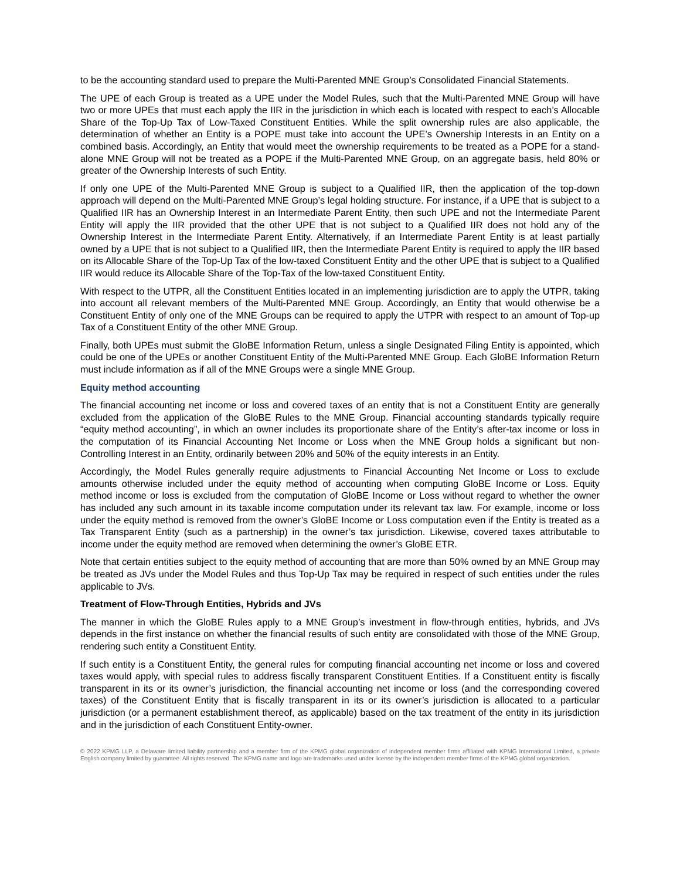to be the accounting standard used to prepare the Multi-Parented MNE Group’s Consolidated Financial Statements.
The UPE of each Group is treated as a UPE under the Model Rules, such that the Multi-Parented MNE Group will have two or more UPEs that must each apply the IIR in the jurisdiction in which each is located with respect to each’s Allocable Share of the Top-Up Tax of Low-Taxed Constituent Entities. While the split ownership rules are also applicable, the determination of whether an Entity is a POPE must take into account the UPE’s Ownership Interests in an Entity on a combined basis. Accordingly, an Entity that would meet the ownership requirements to be treated as a POPE for a stand-alone MNE Group will not be treated as a POPE if the Multi-Parented MNE Group, on an aggregate basis, held 80% or greater of the Ownership Interests of such Entity.
If only one UPE of the Multi-Parented MNE Group is subject to a Qualified IIR, then the application of the top-down approach will depend on the Multi-Parented MNE Group’s legal holding structure. For instance, if a UPE that is subject to a Qualified IIR has an Ownership Interest in an Intermediate Parent Entity, then such UPE and not the Intermediate Parent Entity will apply the IIR provided that the other UPE that is not subject to a Qualified IIR does not hold any of the Ownership Interest in the Intermediate Parent Entity. Alternatively, if an Intermediate Parent Entity is at least partially owned by a UPE that is not subject to a Qualified IIR, then the Intermediate Parent Entity is required to apply the IIR based on its Allocable Share of the Top-Up Tax of the low-taxed Constituent Entity and the other UPE that is subject to a Qualified IIR would reduce its Allocable Share of the Top-Tax of the low-taxed Constituent Entity.
With respect to the UTPR, all the Constituent Entities located in an implementing jurisdiction are to apply the UTPR, taking into account all relevant members of the Multi-Parented MNE Group. Accordingly, an Entity that would otherwise be a Constituent Entity of only one of the MNE Groups can be required to apply the UTPR with respect to an amount of Top-up Tax of a Constituent Entity of the other MNE Group.
Finally, both UPEs must submit the GloBE Information Return, unless a single Designated Filing Entity is appointed, which could be one of the UPEs or another Constituent Entity of the Multi-Parented MNE Group. Each GloBE Information Return must include information as if all of the MNE Groups were a single MNE Group.
Equity method accounting
The financial accounting net income or loss and covered taxes of an entity that is not a Constituent Entity are generally excluded from the application of the GloBE Rules to the MNE Group. Financial accounting standards typically require “equity method accounting”, in which an owner includes its proportionate share of the Entity’s after-tax income or loss in the computation of its Financial Accounting Net Income or Loss when the MNE Group holds a significant but non-Controlling Interest in an Entity, ordinarily between 20% and 50% of the equity interests in an Entity.
Accordingly, the Model Rules generally require adjustments to Financial Accounting Net Income or Loss to exclude amounts otherwise included under the equity method of accounting when computing GloBE Income or Loss. Equity method income or loss is excluded from the computation of GloBE Income or Loss without regard to whether the owner has included any such amount in its taxable income computation under its relevant tax law. For example, income or loss under the equity method is removed from the owner’s GloBE Income or Loss computation even if the Entity is treated as a Tax Transparent Entity (such as a partnership) in the owner’s tax jurisdiction. Likewise, covered taxes attributable to income under the equity method are removed when determining the owner’s GloBE ETR.
Note that certain entities subject to the equity method of accounting that are more than 50% owned by an MNE Group may be treated as JVs under the Model Rules and thus Top-Up Tax may be required in respect of such entities under the rules applicable to JVs.
Treatment of Flow-Through Entities, Hybrids and JVs
The manner in which the GloBE Rules apply to a MNE Group’s investment in flow-through entities, hybrids, and JVs depends in the first instance on whether the financial results of such entity are consolidated with those of the MNE Group, rendering such entity a Constituent Entity.
If such entity is a Constituent Entity, the general rules for computing financial accounting net income or loss and covered taxes would apply, with special rules to address fiscally transparent Constituent Entities. If a Constituent entity is fiscally transparent in its or its owner’s jurisdiction, the financial accounting net income or loss (and the corresponding covered taxes) of the Constituent Entity that is fiscally transparent in its or its owner’s jurisdiction is allocated to a particular jurisdiction (or a permanent establishment thereof, as applicable) based on the tax treatment of the entity in its jurisdiction and in the jurisdiction of each Constituent Entity-owner.
© 2022 KPMG LLP, a Delaware limited liability partnership and a member firm of the KPMG global organization of independent member firms affiliated with KPMG International Limited, a private English company limited by guarantee. All rights reserved. The KPMG name and logo are trademarks used under license by the independent member firms of the KPMG global organization.